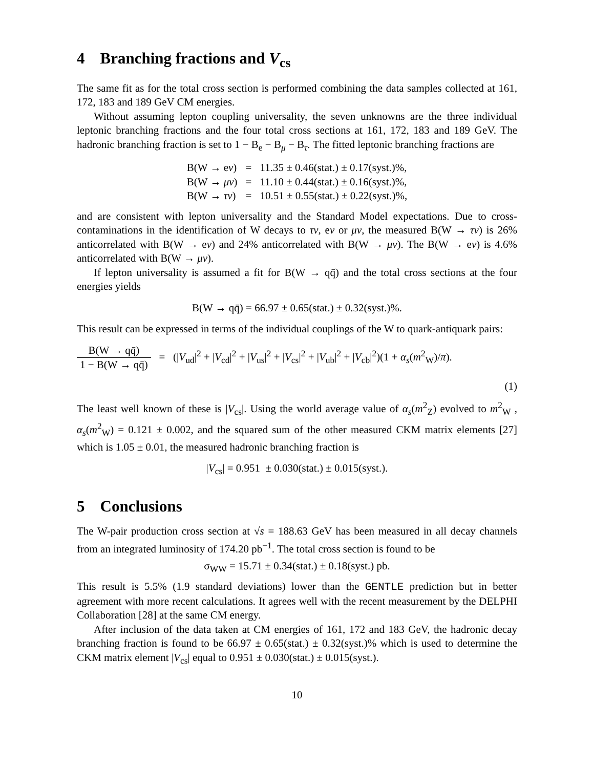4 Branching fractions and V<sub>cs</sub>
The same fit as for the total cross section is performed combining the data samples collected at 161, 172, 183 and 189 GeV CM energies.
Without assuming lepton coupling universality, the seven unknowns are the three individual leptonic branching fractions and the four total cross sections at 161, 172, 183 and 189 GeV. The hadronic branching fraction is set to 1 − B<sub>e</sub> − B<sub>μ</sub> − B<sub>τ</sub>. The fitted leptonic branching fractions are
| B(W → e ν ) | = | 11.35 ± 0.46(stat.) ± 0.17(syst.)%, |
| B(W → μν ) | = | 11.10 ± 0.44(stat.) ± 0.16(syst.)%, |
| B(W → τν ) | = | 10.51 ± 0.55(stat.) ± 0.22(syst.)%, |
and are consistent with lepton universality and the Standard Model expectations. Due to cross-contaminations in the identification of W decays to τν, eν or μν, the measured B(W → τν) is 26% anticorrelated with B(W → eν) and 24% anticorrelated with B(W → μν). The B(W → eν) is 4.6% anticorrelated with B(W → μν).
If lepton universality is assumed a fit for B(W → qq̄) and the total cross sections at the four energies yields
B(W → qq̄) = 66.97 ± 0.65(stat.) ± 0.32(syst.)%.
This result can be expressed in terms of the individual couplings of the W to quark-antiquark pairs:
B(W → qq̄) 1 − B(W → qq̄) = (|V<sub>ud</sub>|<sup>2</sup> + |V<sub>cd</sub>|<sup>2</sup> + |V<sub>us</sub>|<sup>2</sup> + |V<sub>cs</sub>|<sup>2</sup> + |V<sub>ub</sub>|<sup>2</sup> + |V<sub>cb</sub>|<sup>2</sup>)(1 + α<sub>s</sub>(m<sup>2</sup><sub>W</sub>)/π).
(1)
The least well known of these is |V<sub>cs</sub>|. Using the world average value of α<sub>s</sub>(m<sup>2</sup><sub>Z</sub>) evolved to m<sup>2</sup><sub>W</sub> , α<sub>s</sub>(m<sup>2</sup><sub>W</sub>) = 0.121 ± 0.002, and the squared sum of the other measured CKM matrix elements [27] which is 1.05 ± 0.01, the measured hadronic branching fraction is
|V<sub>cs</sub>| = 0.951 ± 0.030(stat.) ± 0.015(syst.).
5 Conclusions
The W-pair production cross section at √s = 188.63 GeV has been measured in all decay channels from an integrated luminosity of 174.20 pb<sup>−1</sup>. The total cross section is found to be
σ<sub>WW</sub> = 15.71 ± 0.34(stat.) ± 0.18(syst.) pb.
This result is 5.5% (1.9 standard deviations) lower than the GENTLE prediction but in better agreement with more recent calculations. It agrees well with the recent measurement by the DELPHI Collaboration [28] at the same CM energy.
After inclusion of the data taken at CM energies of 161, 172 and 183 GeV, the hadronic decay branching fraction is found to be 66.97 ± 0.65(stat.) ± 0.32(syst.)% which is used to determine the CKM matrix element |V<sub>cs</sub>| equal to 0.951 ± 0.030(stat.) ± 0.015(syst.).
10